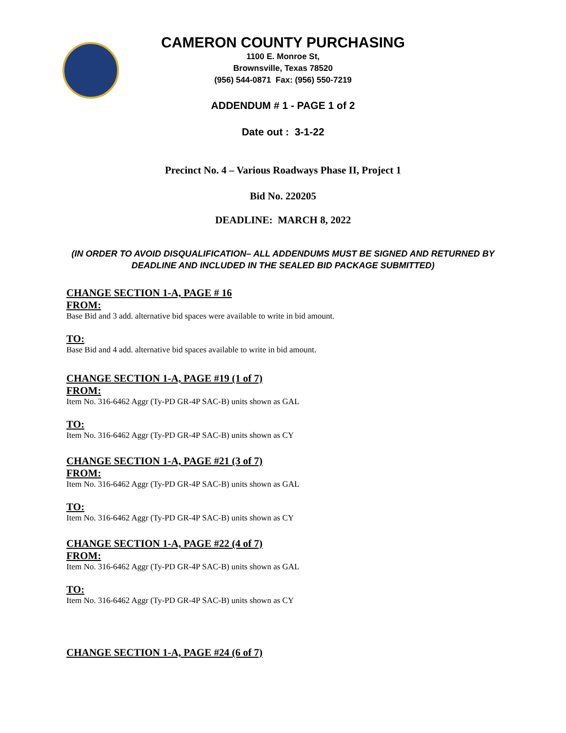CAMERON COUNTY PURCHASING
1100 E. Monroe St,
Brownsville, Texas 78520
(956) 544-0871 Fax: (956) 550-7219
ADDENDUM # 1 - PAGE 1 of 2
Date out : 3-1-22
Precinct No. 4 – Various Roadways Phase II, Project 1
Bid No. 220205
DEADLINE: MARCH 8, 2022
(IN ORDER TO AVOID DISQUALIFICATION– ALL ADDENDUMS MUST BE SIGNED AND RETURNED BY DEADLINE AND INCLUDED IN THE SEALED BID PACKAGE SUBMITTED)
CHANGE SECTION 1-A, PAGE # 16
FROM:
Base Bid and 3 add. alternative bid spaces were available to write in bid amount.
TO:
Base Bid and 4 add. alternative bid spaces available to write in bid amount.
CHANGE SECTION 1-A, PAGE #19 (1 of 7)
FROM:
Item No. 316-6462 Aggr (Ty-PD GR-4P SAC-B) units shown as GAL
TO:
Item No. 316-6462 Aggr (Ty-PD GR-4P SAC-B) units shown as CY
CHANGE SECTION 1-A, PAGE #21 (3 of 7)
FROM:
Item No. 316-6462 Aggr (Ty-PD GR-4P SAC-B) units shown as GAL
TO:
Item No. 316-6462 Aggr (Ty-PD GR-4P SAC-B) units shown as CY
CHANGE SECTION 1-A, PAGE #22 (4 of 7)
FROM:
Item No. 316-6462 Aggr (Ty-PD GR-4P SAC-B) units shown as GAL
TO:
Item No. 316-6462 Aggr (Ty-PD GR-4P SAC-B) units shown as CY
CHANGE SECTION 1-A, PAGE #24 (6 of 7)